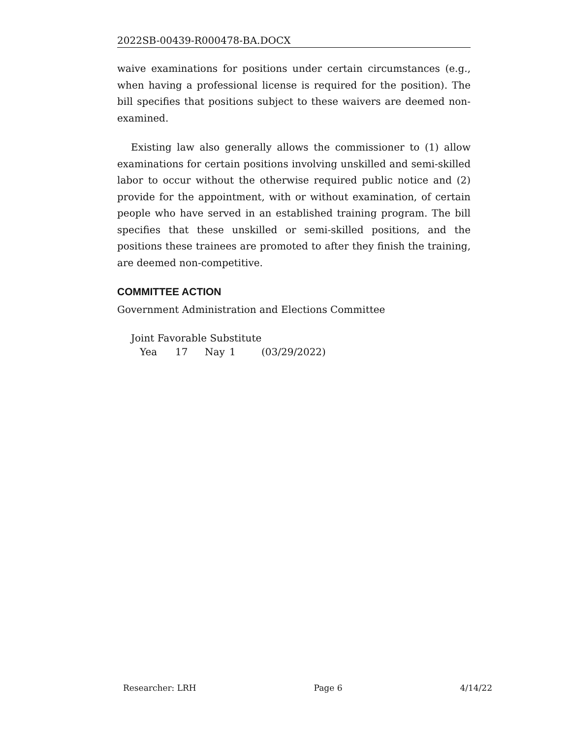2022SB-00439-R000478-BA.DOCX
waive examinations for positions under certain circumstances (e.g., when having a professional license is required for the position). The bill specifies that positions subject to these waivers are deemed non-examined.
Existing law also generally allows the commissioner to (1) allow examinations for certain positions involving unskilled and semi-skilled labor to occur without the otherwise required public notice and (2) provide for the appointment, with or without examination, of certain people who have served in an established training program. The bill specifies that these unskilled or semi-skilled positions, and the positions these trainees are promoted to after they finish the training, are deemed non-competitive.
COMMITTEE ACTION
Government Administration and Elections Committee
| Joint Favorable Substitute | | | | |
| Yea | 17 | Nay | 1 | (03/29/2022) |
Researcher: LRH Page 6 4/14/22